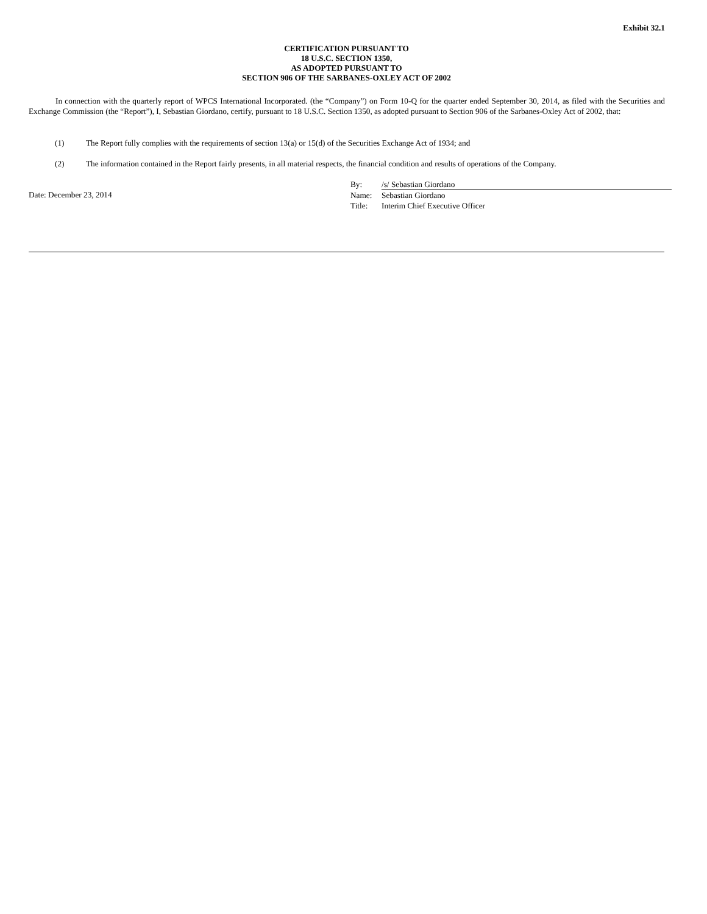Exhibit 32.1
CERTIFICATION PURSUANT TO
18 U.S.C. SECTION 1350,
AS ADOPTED PURSUANT TO
SECTION 906 OF THE SARBANES-OXLEY ACT OF 2002
In connection with the quarterly report of WPCS International Incorporated. (the “Company”) on Form 10-Q for the quarter ended September 30, 2014, as filed with the Securities and Exchange Commission (the “Report”), I, Sebastian Giordano, certify, pursuant to 18 U.S.C. Section 1350, as adopted pursuant to Section 906 of the Sarbanes-Oxley Act of 2002, that:
(1) The Report fully complies with the requirements of section 13(a) or 15(d) of the Securities Exchange Act of 1934; and
(2) The information contained in the Report fairly presents, in all material respects, the financial condition and results of operations of the Company.
Date: December 23, 2014
| By: | /s/ Sebastian Giordano |
| Name: | Sebastian Giordano |
| Title: | Interim Chief Executive Officer |